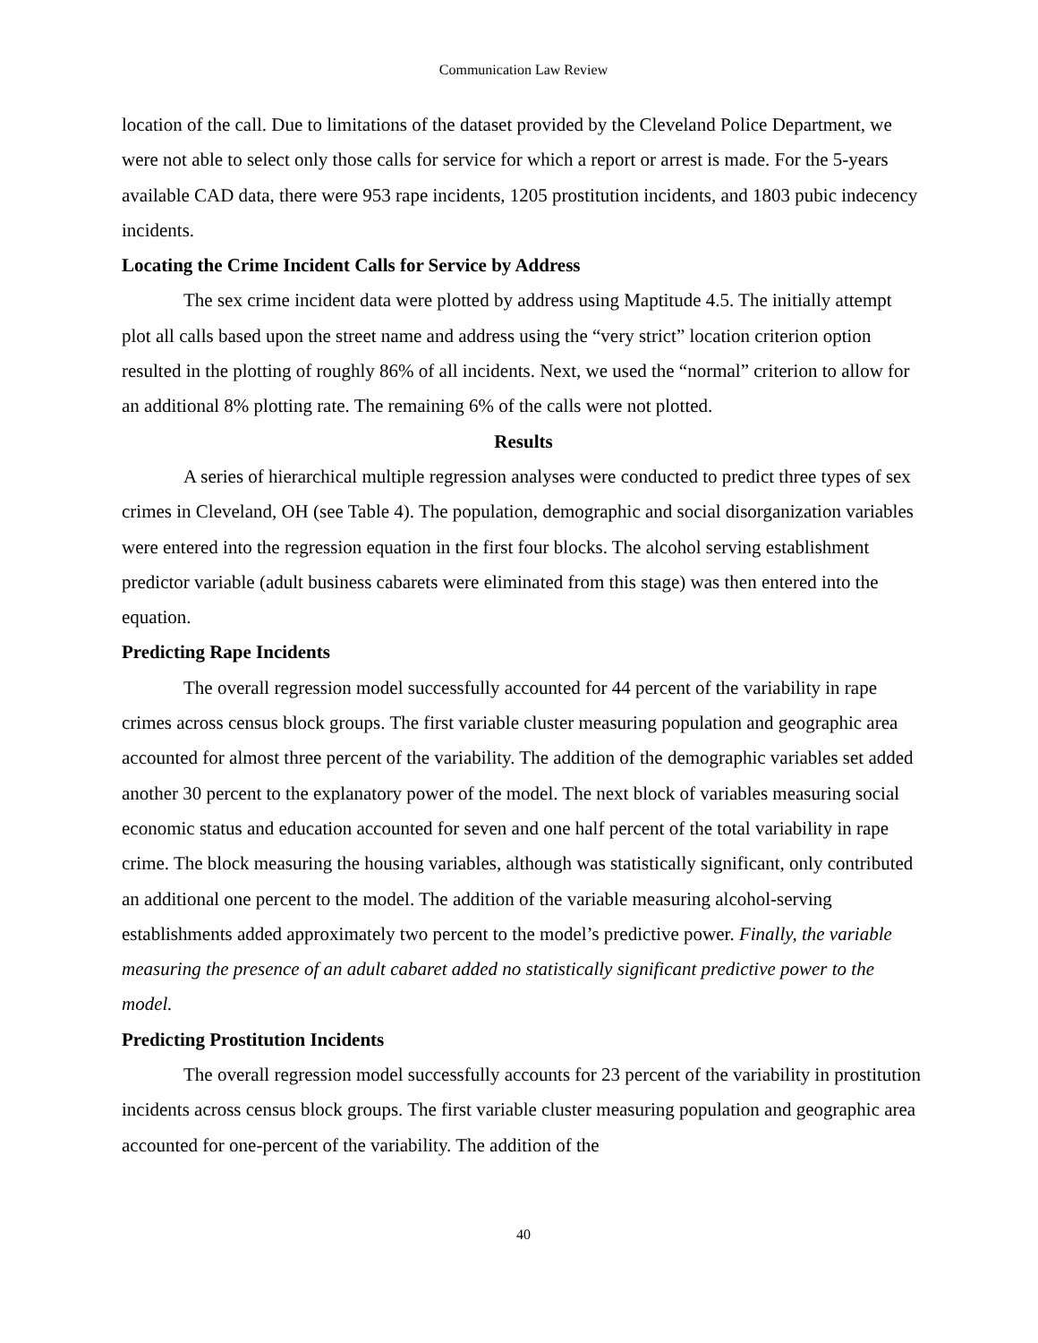Communication Law Review
location of the call. Due to limitations of the dataset provided by the Cleveland Police Department, we were not able to select only those calls for service for which a report or arrest is made. For the 5-years available CAD data, there were 953 rape incidents, 1205 prostitution incidents, and 1803 pubic indecency incidents.
Locating the Crime Incident Calls for Service by Address
The sex crime incident data were plotted by address using Maptitude 4.5. The initially attempt plot all calls based upon the street name and address using the “very strict” location criterion option resulted in the plotting of roughly 86% of all incidents. Next, we used the “normal” criterion to allow for an additional 8% plotting rate. The remaining 6% of the calls were not plotted.
Results
A series of hierarchical multiple regression analyses were conducted to predict three types of sex crimes in Cleveland, OH (see Table 4). The population, demographic and social disorganization variables were entered into the regression equation in the first four blocks. The alcohol serving establishment predictor variable (adult business cabarets were eliminated from this stage) was then entered into the equation.
Predicting Rape Incidents
The overall regression model successfully accounted for 44 percent of the variability in rape crimes across census block groups. The first variable cluster measuring population and geographic area accounted for almost three percent of the variability. The addition of the demographic variables set added another 30 percent to the explanatory power of the model. The next block of variables measuring social economic status and education accounted for seven and one half percent of the total variability in rape crime. The block measuring the housing variables, although was statistically significant, only contributed an additional one percent to the model. The addition of the variable measuring alcohol-serving establishments added approximately two percent to the model’s predictive power. Finally, the variable measuring the presence of an adult cabaret added no statistically significant predictive power to the model.
Predicting Prostitution Incidents
The overall regression model successfully accounts for 23 percent of the variability in prostitution incidents across census block groups. The first variable cluster measuring population and geographic area accounted for one-percent of the variability. The addition of the
40